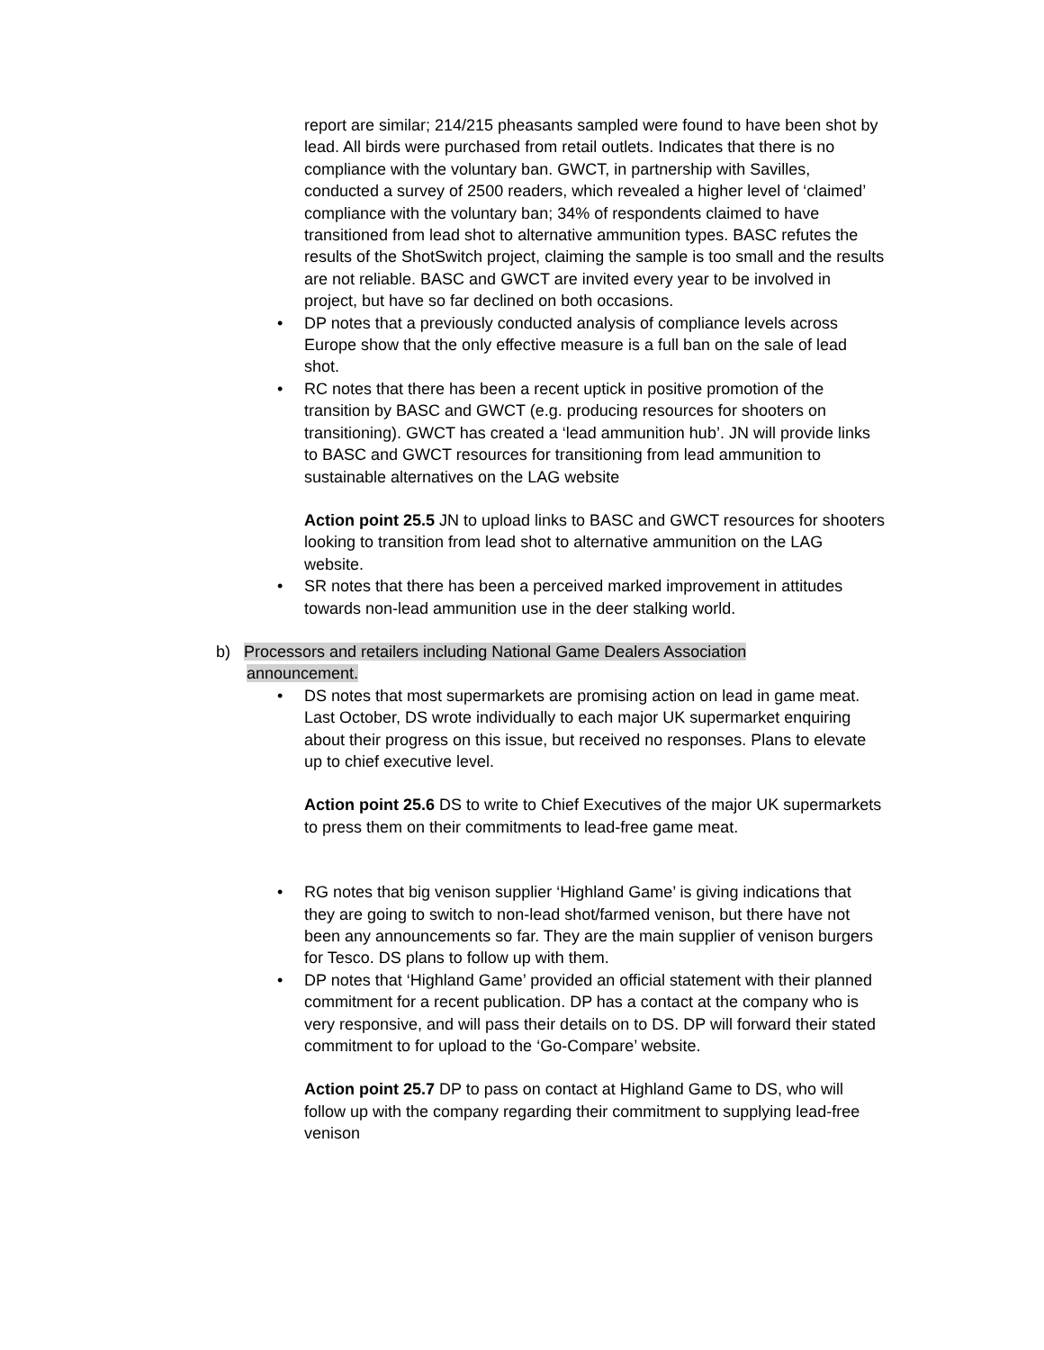report are similar; 214/215 pheasants sampled were found to have been shot by lead. All birds were purchased from retail outlets. Indicates that there is no compliance with the voluntary ban. GWCT, in partnership with Savilles, conducted a survey of 2500 readers, which revealed a higher level of ‘claimed’ compliance with the voluntary ban; 34% of respondents claimed to have transitioned from lead shot to alternative ammunition types. BASC refutes the results of the ShotSwitch project, claiming the sample is too small and the results are not reliable. BASC and GWCT are invited every year to be involved in project, but have so far declined on both occasions.
• DP notes that a previously conducted analysis of compliance levels across Europe show that the only effective measure is a full ban on the sale of lead shot.
• RC notes that there has been a recent uptick in positive promotion of the transition by BASC and GWCT (e.g. producing resources for shooters on transitioning). GWCT has created a ‘lead ammunition hub’. JN will provide links to BASC and GWCT resources for transitioning from lead ammunition to sustainable alternatives on the LAG website
Action point 25.5 JN to upload links to BASC and GWCT resources for shooters looking to transition from lead shot to alternative ammunition on the LAG website.
• SR notes that there has been a perceived marked improvement in attitudes towards non-lead ammunition use in the deer stalking world.
b) Processors and retailers including National Game Dealers Association announcement.
• DS notes that most supermarkets are promising action on lead in game meat. Last October, DS wrote individually to each major UK supermarket enquiring about their progress on this issue, but received no responses. Plans to elevate up to chief executive level.
Action point 25.6 DS to write to Chief Executives of the major UK supermarkets to press them on their commitments to lead-free game meat.
• RG notes that big venison supplier ‘Highland Game’ is giving indications that they are going to switch to non-lead shot/farmed venison, but there have not been any announcements so far. They are the main supplier of venison burgers for Tesco. DS plans to follow up with them.
• DP notes that ‘Highland Game’ provided an official statement with their planned commitment for a recent publication. DP has a contact at the company who is very responsive, and will pass their details on to DS. DP will forward their stated commitment to for upload to the ‘Go-Compare’ website.
Action point 25.7 DP to pass on contact at Highland Game to DS, who will follow up with the company regarding their commitment to supplying lead-free venison